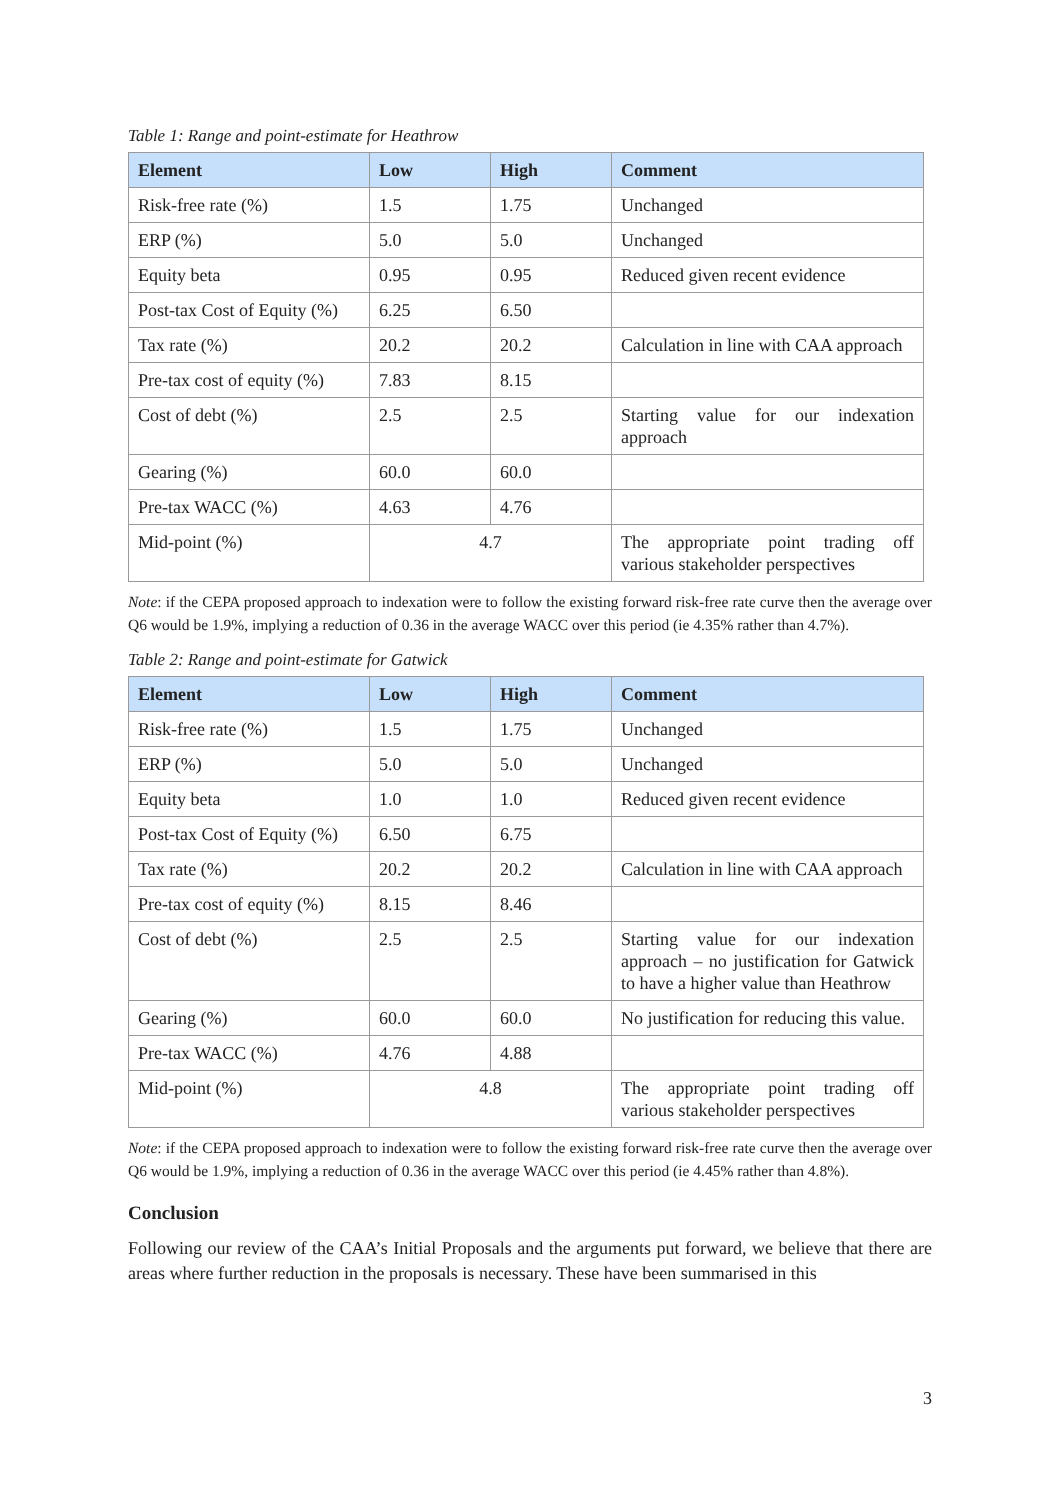Table 1: Range and point-estimate for Heathrow
| Element | Low | High | Comment |
| --- | --- | --- | --- |
| Risk-free rate (%) | 1.5 | 1.75 | Unchanged |
| ERP (%) | 5.0 | 5.0 | Unchanged |
| Equity beta | 0.95 | 0.95 | Reduced given recent evidence |
| Post-tax Cost of Equity (%) | 6.25 | 6.50 | |
| Tax rate (%) | 20.2 | 20.2 | Calculation in line with CAA approach |
| Pre-tax cost of equity (%) | 7.83 | 8.15 | |
| Cost of debt (%) | 2.5 | 2.5 | Starting value for our indexation approach |
| Gearing (%) | 60.0 | 60.0 | |
| Pre-tax WACC (%) | 4.63 | 4.76 | |
| Mid-point (%) | 4.7 | | The appropriate point trading off various stakeholder perspectives |
Note: if the CEPA proposed approach to indexation were to follow the existing forward risk-free rate curve then the average over Q6 would be 1.9%, implying a reduction of 0.36 in the average WACC over this period (ie 4.35% rather than 4.7%).
Table 2: Range and point-estimate for Gatwick
| Element | Low | High | Comment |
| --- | --- | --- | --- |
| Risk-free rate (%) | 1.5 | 1.75 | Unchanged |
| ERP (%) | 5.0 | 5.0 | Unchanged |
| Equity beta | 1.0 | 1.0 | Reduced given recent evidence |
| Post-tax Cost of Equity (%) | 6.50 | 6.75 | |
| Tax rate (%) | 20.2 | 20.2 | Calculation in line with CAA approach |
| Pre-tax cost of equity (%) | 8.15 | 8.46 | |
| Cost of debt (%) | 2.5 | 2.5 | Starting value for our indexation approach – no justification for Gatwick to have a higher value than Heathrow |
| Gearing (%) | 60.0 | 60.0 | No justification for reducing this value. |
| Pre-tax WACC (%) | 4.76 | 4.88 | |
| Mid-point (%) | 4.8 | | The appropriate point trading off various stakeholder perspectives |
Note: if the CEPA proposed approach to indexation were to follow the existing forward risk-free rate curve then the average over Q6 would be 1.9%, implying a reduction of 0.36 in the average WACC over this period (ie 4.45% rather than 4.8%).
Conclusion
Following our review of the CAA’s Initial Proposals and the arguments put forward, we believe that there are areas where further reduction in the proposals is necessary. These have been summarised in this
3